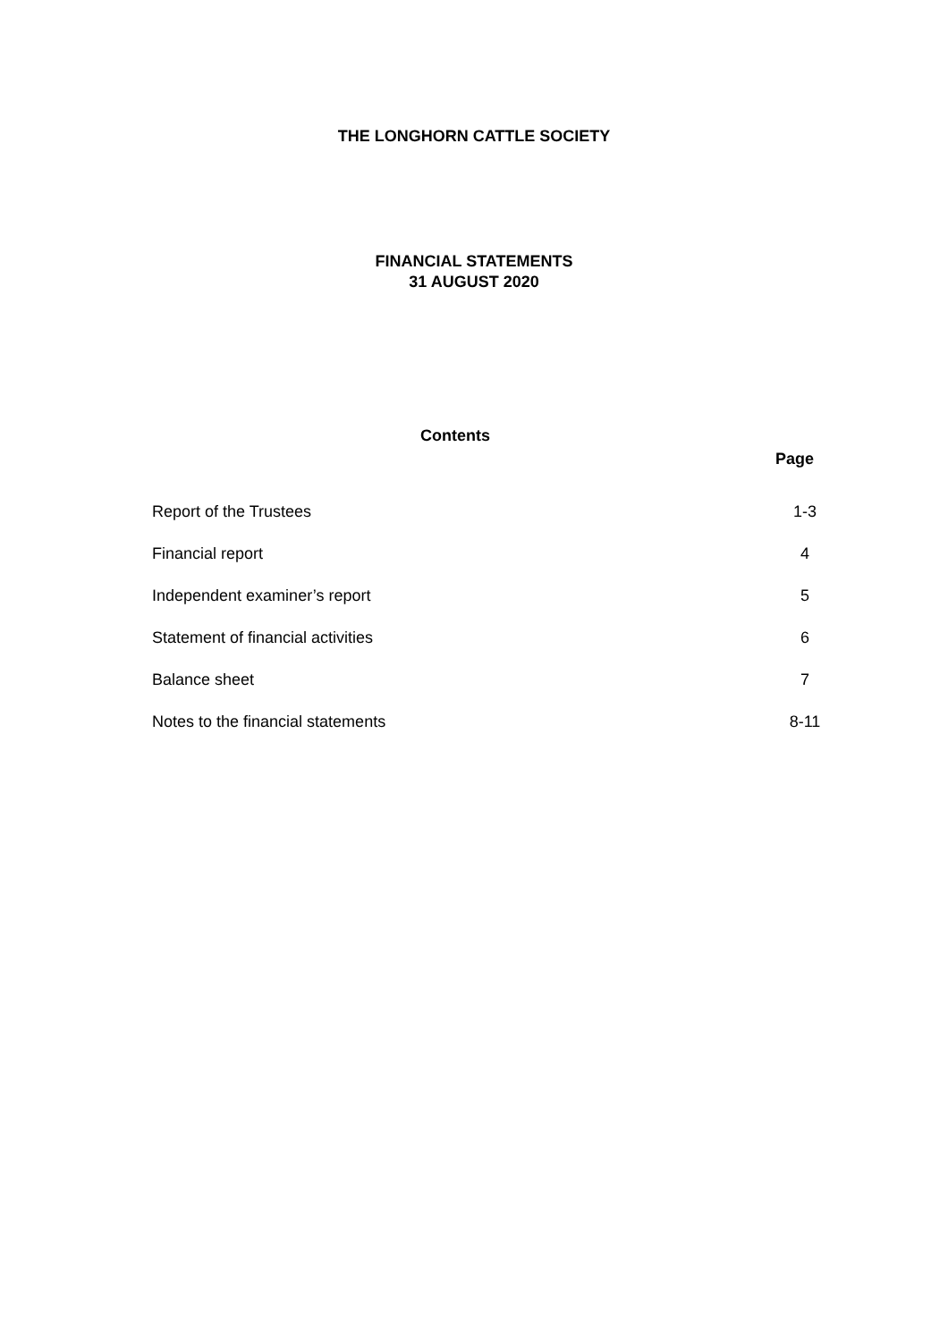THE LONGHORN CATTLE SOCIETY
FINANCIAL STATEMENTS
31 AUGUST 2020
Contents
| | Page |
| --- | --- |
| Report of the Trustees | 1-3 |
| Financial report | 4 |
| Independent examiner’s report | 5 |
| Statement of financial activities | 6 |
| Balance sheet | 7 |
| Notes to the financial statements | 8-11 |